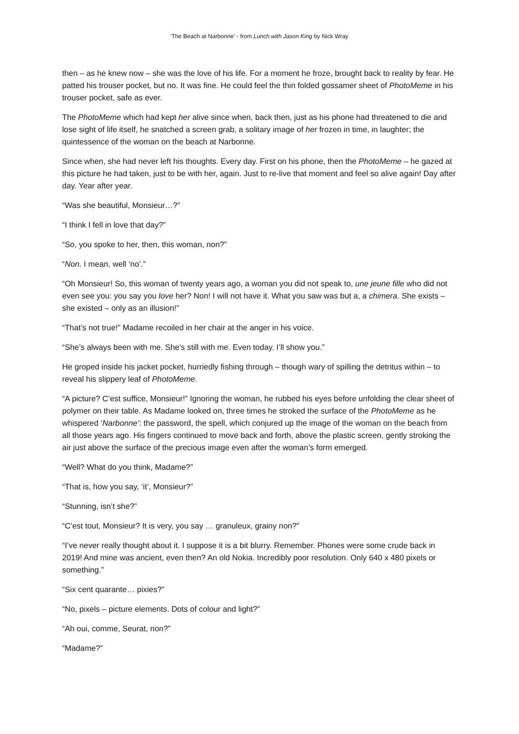‘The Beach at Narbonne’ - from Lunch with Jason King by Nick Wray
then – as he knew now – she was the love of his life. For a moment he froze, brought back to reality by fear. He patted his trouser pocket, but no. It was fine. He could feel the thin folded gossamer sheet of PhotoMeme in his trouser pocket, safe as ever.
The PhotoMeme which had kept her alive since when, back then, just as his phone had threatened to die and lose sight of life itself, he snatched a screen grab, a solitary image of her frozen in time, in laughter; the quintessence of the woman on the beach at Narbonne.
Since when, she had never left his thoughts. Every day. First on his phone, then the PhotoMeme – he gazed at this picture he had taken, just to be with her, again. Just to re-live that moment and feel so alive again! Day after day. Year after year.
“Was she beautiful, Monsieur…?”
“I think I fell in love that day?”
“So, you spoke to her, then, this woman, non?”
“Non. I mean, well ‘no’.”
“Oh Monsieur! So, this woman of twenty years ago, a woman you did not speak to, une jeune fille who did not even see you: you say you love her? Non! I will not have it. What you saw was but a, a chimera. She exists – she existed – only as an illusion!”
“That’s not true!” Madame recoiled in her chair at the anger in his voice.
“She’s always been with me. She’s still with me. Even today. I’ll show you.”
He groped inside his jacket pocket, hurriedly fishing through – though wary of spilling the detritus within – to reveal his slippery leaf of PhotoMeme.
“A picture? C’est suffice, Monsieur!” Ignoring the woman, he rubbed his eyes before unfolding the clear sheet of polymer on their table. As Madame looked on, three times he stroked the surface of the PhotoMeme as he whispered ‘Narbonne’: the password, the spell, which conjured up the image of the woman on the beach from all those years ago. His fingers continued to move back and forth, above the plastic screen, gently stroking the air just above the surface of the precious image even after the woman’s form emerged.
“Well? What do you think, Madame?”
“That is, how you say, ‘it’, Monsieur?”
“Stunning, isn’t she?”
“C’est tout, Monsieur? It is very, you say … granuleux, grainy non?”
“I’ve never really thought about it. I suppose it is a bit blurry. Remember. Phones were some crude back in 2019! And mine was ancient, even then? An old Nokia. Incredibly poor resolution. Only 640 x 480 pixels or something.”
“Six cent quarante… pixies?”
“No, pixels – picture elements. Dots of colour and light?”
“Ah oui, comme, Seurat, non?”
“Madame?”